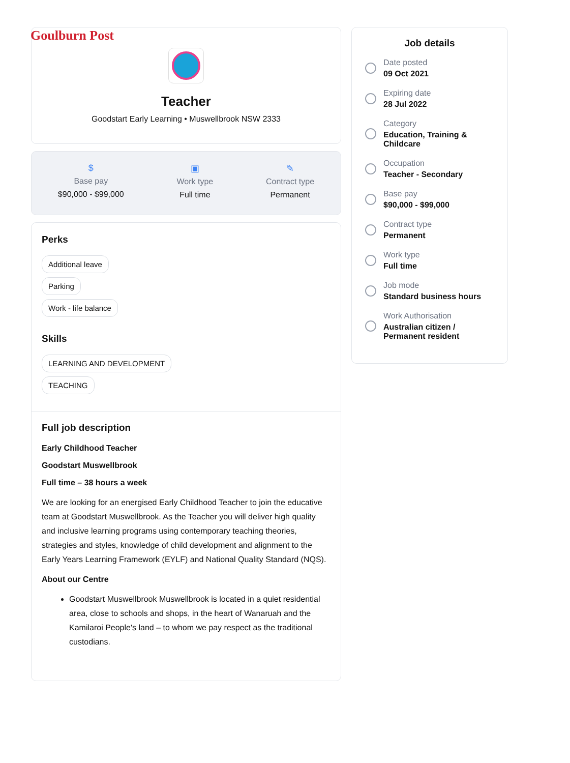Goulburn Post
Teacher
Goodstart Early Learning • Muswellbrook NSW 2333
$
Base pay
$90,000 - $99,000
▣
Work type
Full time
✎
Contract type
Permanent
Perks
Additional leave
Parking
Work - life balance
Skills
LEARNING AND DEVELOPMENT
TEACHING
Full job description
Early Childhood Teacher
Goodstart Muswellbrook
Full time – 38 hours a week
We are looking for an energised Early Childhood Teacher to join the educative team at Goodstart Muswellbrook. As the Teacher you will deliver high quality and inclusive learning programs using contemporary teaching theories, strategies and styles, knowledge of child development and alignment to the Early Years Learning Framework (EYLF) and National Quality Standard (NQS).
About our Centre
Goodstart Muswellbrook Muswellbrook is located in a quiet residential area, close to schools and shops, in the heart of Wanaruah and the Kamilaroi People's land – to whom we pay respect as the traditional custodians.
Job details
Date posted
09 Oct 2021
Expiring date
28 Jul 2022
Category
Education, Training & Childcare
Occupation
Teacher - Secondary
Base pay
$90,000 - $99,000
Contract type
Permanent
Work type
Full time
Job mode
Standard business hours
Work Authorisation
Australian citizen / Permanent resident